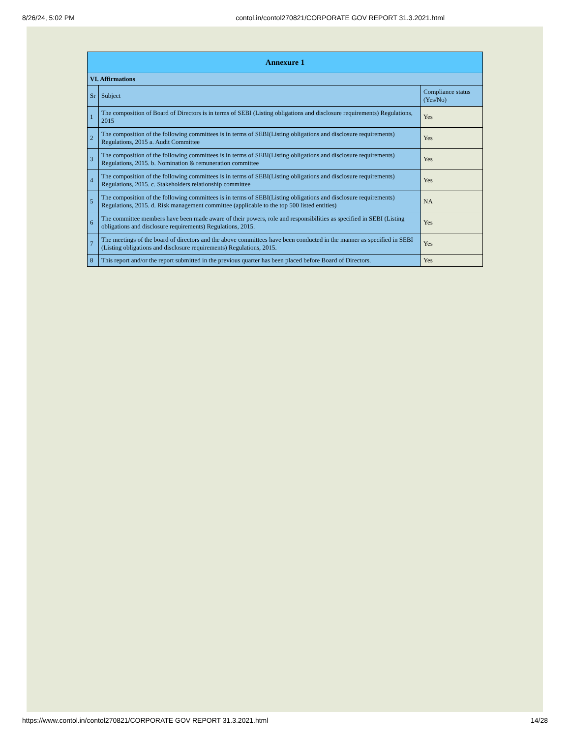8/26/24, 5:02 PM contol.in/contol270821/CORPORATE GOV REPORT 31.3.2021.html
| Annexure 1 | | |
| --- | --- | --- |
| VI. Affirmations | | |
| Sr | Subject | Compliance status (Yes/No) |
| 1 | The composition of Board of Directors is in terms of SEBI (Listing obligations and disclosure requirements) Regulations, 2015 | Yes |
| 2 | The composition of the following committees is in terms of SEBI(Listing obligations and disclosure requirements) Regulations, 2015 a. Audit Committee | Yes |
| 3 | The composition of the following committees is in terms of SEBI(Listing obligations and disclosure requirements) Regulations, 2015. b. Nomination & remuneration committee | Yes |
| 4 | The composition of the following committees is in terms of SEBI(Listing obligations and disclosure requirements) Regulations, 2015. c. Stakeholders relationship committee | Yes |
| 5 | The composition of the following committees is in terms of SEBI(Listing obligations and disclosure requirements) Regulations, 2015. d. Risk management committee (applicable to the top 500 listed entities) | NA |
| 6 | The committee members have been made aware of their powers, role and responsibilities as specified in SEBI (Listing obligations and disclosure requirements) Regulations, 2015. | Yes |
| 7 | The meetings of the board of directors and the above committees have been conducted in the manner as specified in SEBI (Listing obligations and disclosure requirements) Regulations, 2015. | Yes |
| 8 | This report and/or the report submitted in the previous quarter has been placed before Board of Directors. | Yes |
https://www.contol.in/contol270821/CORPORATE GOV REPORT 31.3.2021.html 14/28